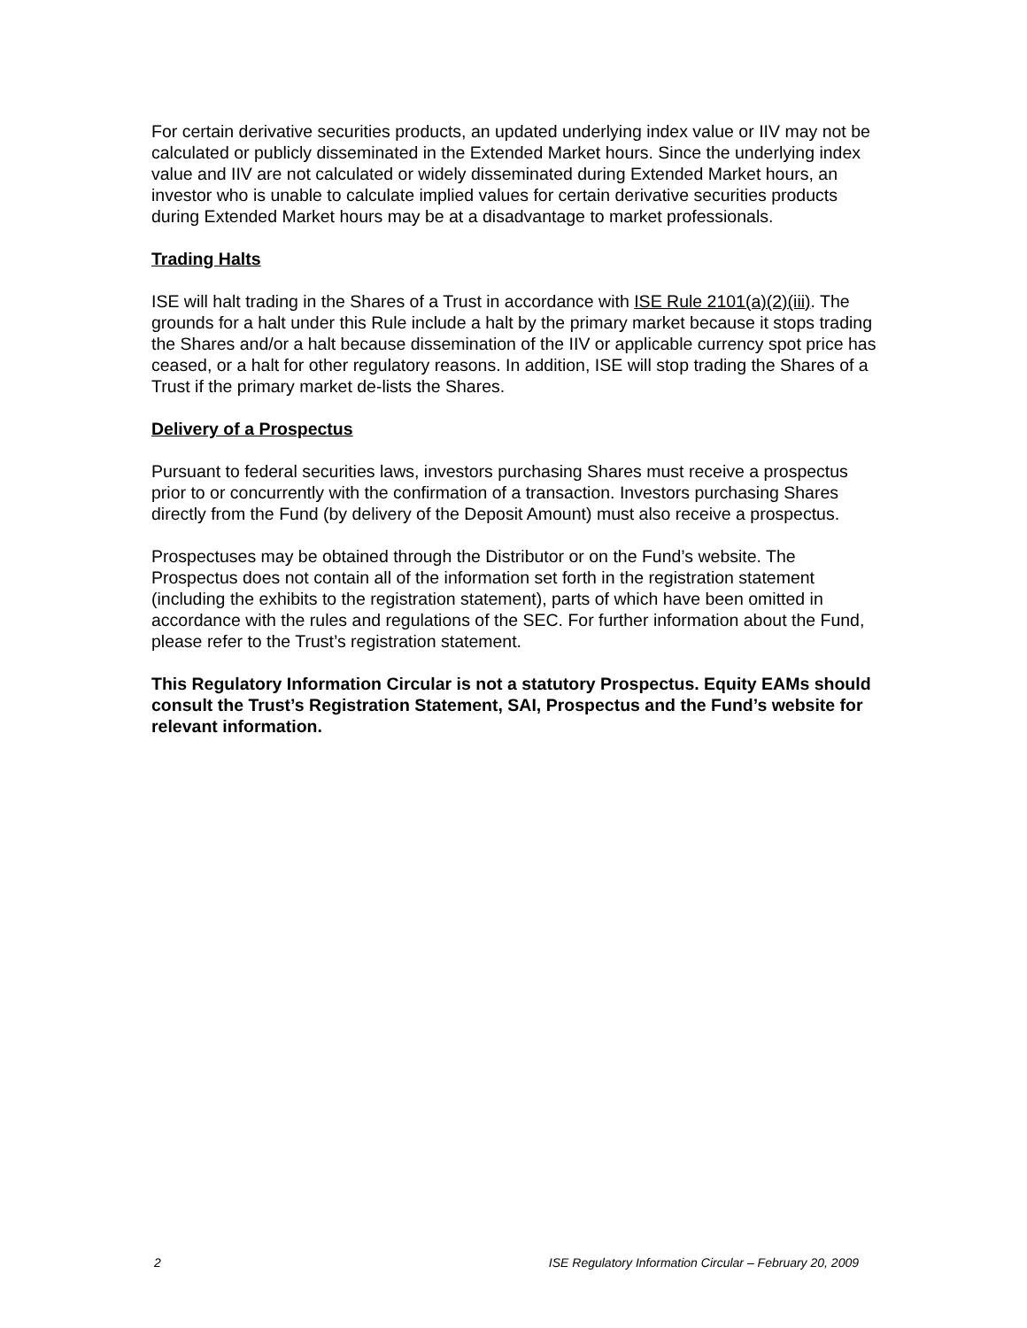For certain derivative securities products, an updated underlying index value or IIV may not be calculated or publicly disseminated in the Extended Market hours. Since the underlying index value and IIV are not calculated or widely disseminated during Extended Market hours, an investor who is unable to calculate implied values for certain derivative securities products during Extended Market hours may be at a disadvantage to market professionals.
Trading Halts
ISE will halt trading in the Shares of a Trust in accordance with ISE Rule 2101(a)(2)(iii). The grounds for a halt under this Rule include a halt by the primary market because it stops trading the Shares and/or a halt because dissemination of the IIV or applicable currency spot price has ceased, or a halt for other regulatory reasons. In addition, ISE will stop trading the Shares of a Trust if the primary market de-lists the Shares.
Delivery of a Prospectus
Pursuant to federal securities laws, investors purchasing Shares must receive a prospectus prior to or concurrently with the confirmation of a transaction. Investors purchasing Shares directly from the Fund (by delivery of the Deposit Amount) must also receive a prospectus.
Prospectuses may be obtained through the Distributor or on the Fund’s website. The Prospectus does not contain all of the information set forth in the registration statement (including the exhibits to the registration statement), parts of which have been omitted in accordance with the rules and regulations of the SEC. For further information about the Fund, please refer to the Trust’s registration statement.
This Regulatory Information Circular is not a statutory Prospectus. Equity EAMs should consult the Trust’s Registration Statement, SAI, Prospectus and the Fund’s website for relevant information.
2 ISE Regulatory Information Circular – February 20, 2009